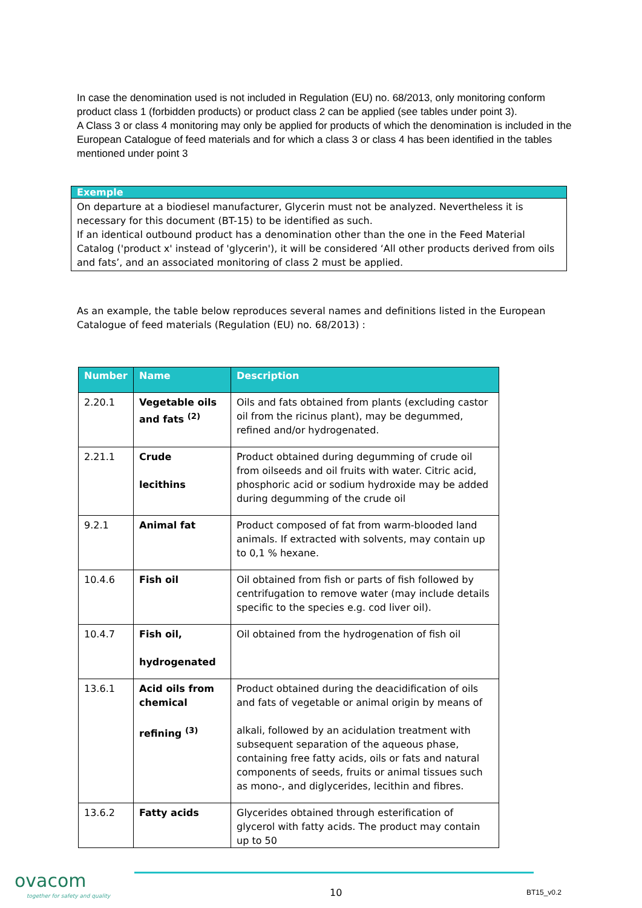In case the denomination used is not included in Regulation (EU) no. 68/2013, only monitoring conform product class 1 (forbidden products) or product class 2 can be applied (see tables under point 3).
A Class 3 or class 4 monitoring may only be applied for products of which the denomination is included in the European Catalogue of feed materials and for which a class 3 or class 4 has been identified in the tables mentioned under point 3
Exemple
On departure at a biodiesel manufacturer, Glycerin must not be analyzed. Nevertheless it is necessary for this document (BT-15) to be identified as such.
If an identical outbound product has a denomination other than the one in the Feed Material Catalog ('product x' instead of 'glycerin'), it will be considered ‘All other products derived from oils and fats’, and an associated monitoring of class 2 must be applied.
As an example, the table below reproduces several names and definitions listed in the European Catalogue of feed materials (Regulation (EU) no. 68/2013) :
| Number | Name | Description |
| --- | --- | --- |
| 2.20.1 | Vegetable oils and fats <sup>(2)</sup> | Oils and fats obtained from plants (excluding castor oil from the ricinus plant), may be degummed, refined and/or hydrogenated. |
| 2.21.1 | Crude lecithins | Product obtained during degumming of crude oil from oilseeds and oil fruits with water. Citric acid, phosphoric acid or sodium hydroxide may be added during degumming of the crude oil |
| 9.2.1 | Animal fat | Product composed of fat from warm-blooded land animals. If extracted with solvents, may contain up to 0,1 % hexane. |
| 10.4.6 | Fish oil | Oil obtained from fish or parts of fish followed by centrifugation to remove water (may include details specific to the species e.g. cod liver oil). |
| 10.4.7 | Fish oil, hydrogenated | Oil obtained from the hydrogenation of fish oil |
| 13.6.1 | Acid oils from chemical refining <sup>(3)</sup> | Product obtained during the deacidification of oils and fats of vegetable or animal origin by means of alkali, followed by an acidulation treatment with subsequent separation of the aqueous phase, containing free fatty acids, oils or fats and natural components of seeds, fruits or animal tissues such as mono-, and diglycerides, lecithin and fibres. |
| 13.6.2 | Fatty acids | Glycerides obtained through esterification of glycerol with fatty acids. The product may contain up to 50 |
ovacom
together for safety and quality
10 BT15_v0.2